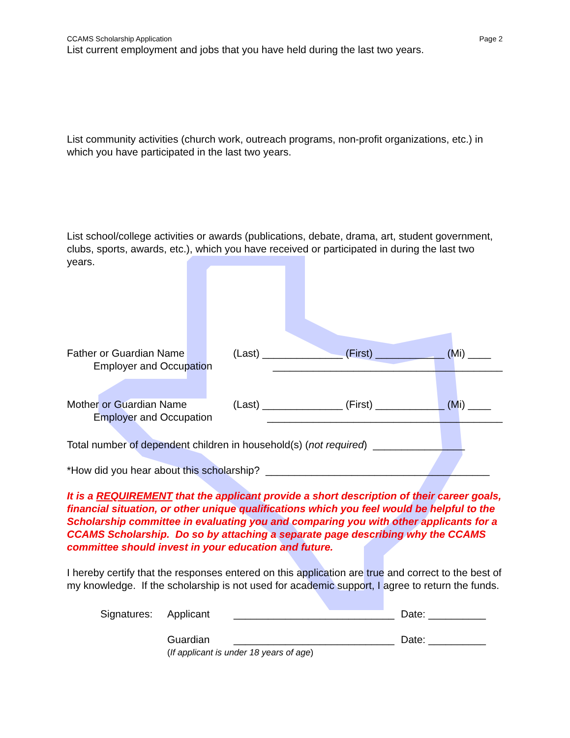CCAMS Scholarship Application Page 2
List current employment and jobs that you have held during the last two years.
List community activities (church work, outreach programs, non-profit organizations, etc.) in which you have participated in the last two years.
List school/college activities or awards (publications, debate, drama, art, student government, clubs, sports, awards, etc.), which you have received or participated in during the last two years.
Father or Guardian Name (Last) ______________ (First) ____________ (Mi) ____
Employer and Occupation ________________________________________
Mother or Guardian Name (Last) ______________ (First) ____________ (Mi) ____
Employer and Occupation _________________________________________
Total number of dependent children in household(s) (not required) ________________
*How did you hear about this scholarship? _______________________________________
It is a REQUIREMENT that the applicant provide a short description of their career goals, financial situation, or other unique qualifications which you feel would be helpful to the Scholarship committee in evaluating you and comparing you with other applicants for a CCAMS Scholarship. Do so by attaching a separate page describing why the CCAMS committee should invest in your education and future.
I hereby certify that the responses entered on this application are true and correct to the best of my knowledge. If the scholarship is not used for academic support, I agree to return the funds.
Signatures: Applicant ____________________________ Date: __________
Guardian ____________________________ Date: __________
(If applicant is under 18 years of age)